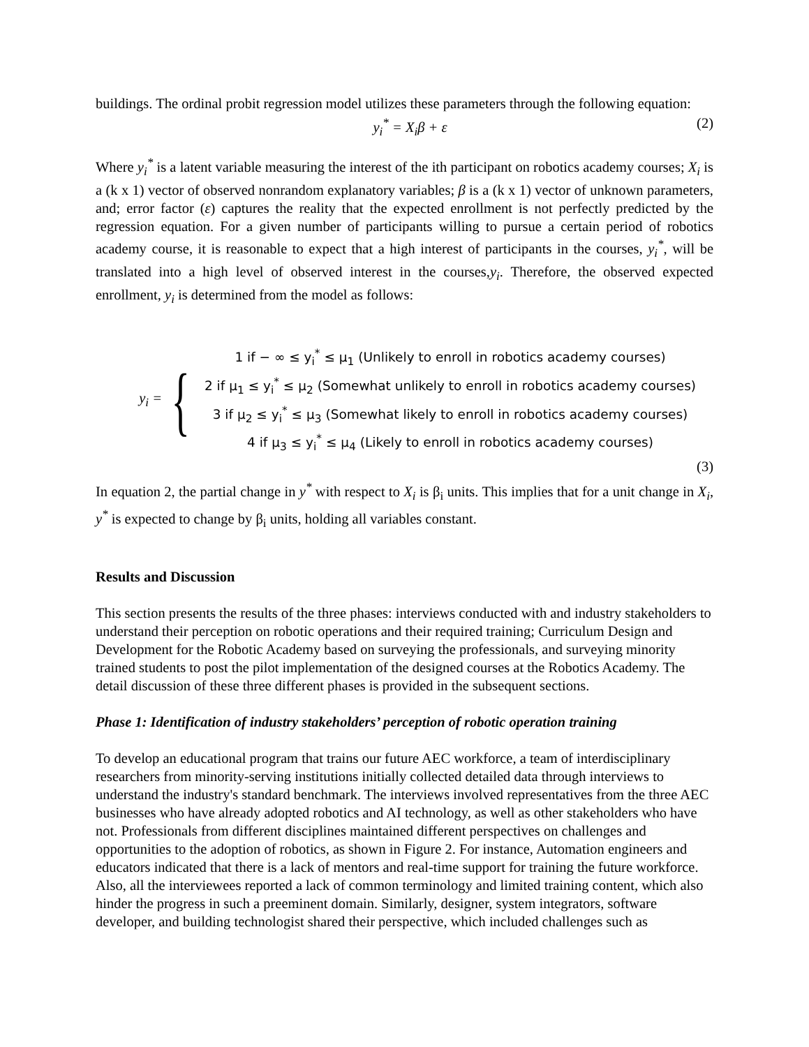buildings. The ordinal probit regression model utilizes these parameters through the following equation:
y<sub>i</sub><sup>*</sup> = X<sub>i</sub>β + ε (2)
Where y<sub>i</sub><sup>*</sup> is a latent variable measuring the interest of the ith participant on robotics academy courses; X<sub>i</sub> is a (k x 1) vector of observed nonrandom explanatory variables; β is a (k x 1) vector of unknown parameters, and; error factor (ε) captures the reality that the expected enrollment is not perfectly predicted by the regression equation. For a given number of participants willing to pursue a certain period of robotics academy course, it is reasonable to expect that a high interest of participants in the courses, y<sub>i</sub><sup>*</sup>, will be translated into a high level of observed interest in the courses,y<sub>i</sub>. Therefore, the observed expected enrollment, y<sub>i</sub> is determined from the model as follows:
y<sub>i</sub> =
{
1 if − ∞ ≤ y<sub>i</sub><sup>*</sup> ≤ μ<sub>1</sub> (Unlikely to enroll in robotics academy courses)
2 if μ<sub>1</sub> ≤ y<sub>i</sub><sup>*</sup> ≤ μ<sub>2</sub> (Somewhat unlikely to enroll in robotics academy courses)
3 if μ<sub>2</sub> ≤ y<sub>i</sub><sup>*</sup> ≤ μ<sub>3</sub> (Somewhat likely to enroll in robotics academy courses)
4 if μ<sub>3</sub> ≤ y<sub>i</sub><sup>*</sup> ≤ μ<sub>4</sub> (Likely to enroll in robotics academy courses)
(3)
In equation 2, the partial change in y<sup>*</sup> with respect to X<sub>i</sub> is β<sub>i</sub> units. This implies that for a unit change in X<sub>i</sub>, y<sup>*</sup> is expected to change by β<sub>i</sub> units, holding all variables constant.
Results and Discussion
This section presents the results of the three phases: interviews conducted with and industry stakeholders to understand their perception on robotic operations and their required training; Curriculum Design and Development for the Robotic Academy based on surveying the professionals, and surveying minority trained students to post the pilot implementation of the designed courses at the Robotics Academy. The detail discussion of these three different phases is provided in the subsequent sections.
Phase 1: Identification of industry stakeholders’ perception of robotic operation training
To develop an educational program that trains our future AEC workforce, a team of interdisciplinary researchers from minority-serving institutions initially collected detailed data through interviews to understand the industry's standard benchmark. The interviews involved representatives from the three AEC businesses who have already adopted robotics and AI technology, as well as other stakeholders who have not. Professionals from different disciplines maintained different perspectives on challenges and opportunities to the adoption of robotics, as shown in Figure 2. For instance, Automation engineers and educators indicated that there is a lack of mentors and real-time support for training the future workforce. Also, all the interviewees reported a lack of common terminology and limited training content, which also hinder the progress in such a preeminent domain. Similarly, designer, system integrators, software developer, and building technologist shared their perspective, which included challenges such as